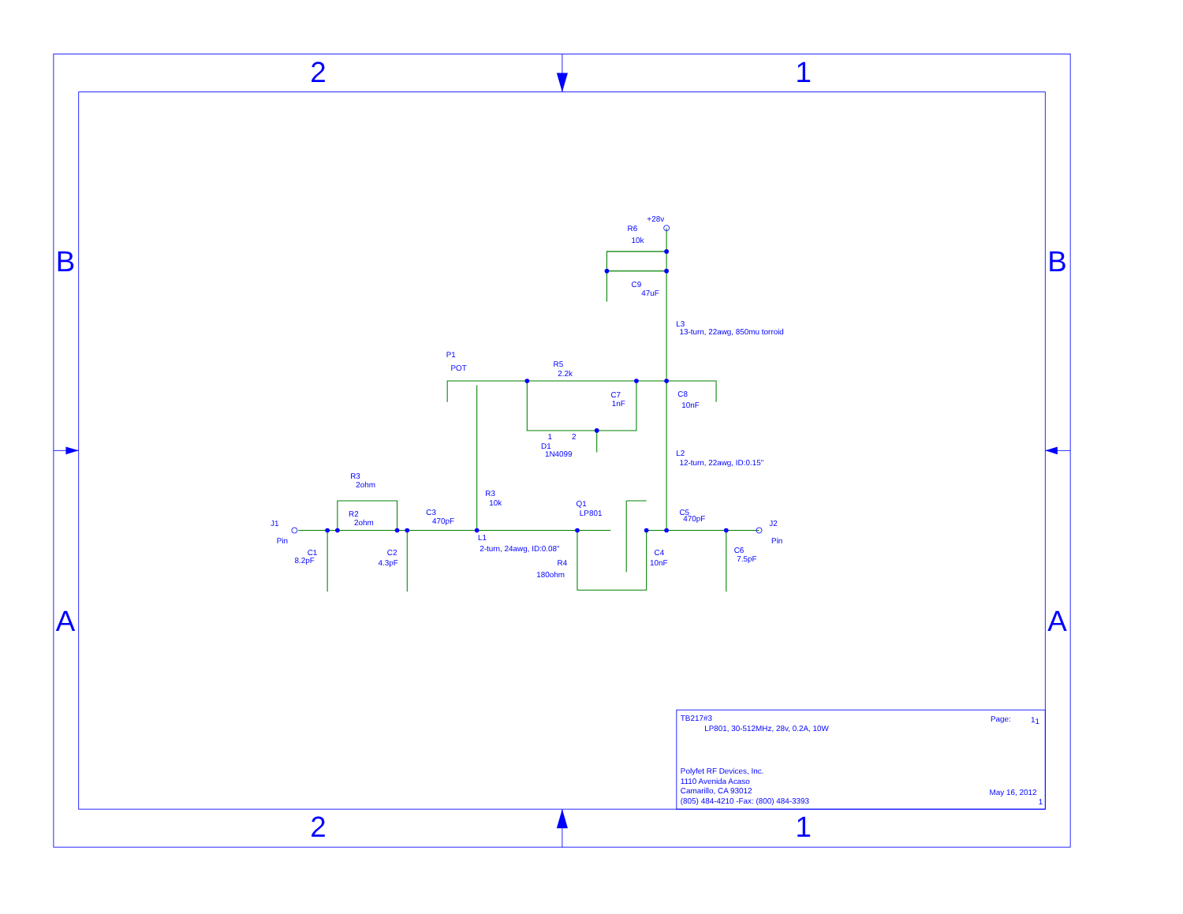2
1
B
B
A
A
2
1
+28v
R6
10k
C9
47uF
L3
13-turn, 22awg, 850mu torroid
P1
POT
R5
2.2k
C7
1nF
C8
10nF
1
2
D1
1N4099
L2
12-turn, 22awg, ID:0.15"
R3
2ohm
R3
10k
Q1
LP801
C3
470pF
C5
470pF
R2
2ohm
J1
J2
Pin
Pin
L1
2-turn, 24awg, ID:0.08"
C1
8.2pF
C2
4.3pF
C4
10nF
C6
7.5pF
R4
180ohm
TB217#3
Page:
1
1
LP801, 30-512MHz, 28v, 0.2A, 10W
Polyfet RF Devices, Inc.
1110 Avenida Acaso
Camarillo, CA 93012
May 16, 2012
(805) 484-4210 -Fax: (800) 484-3393
1